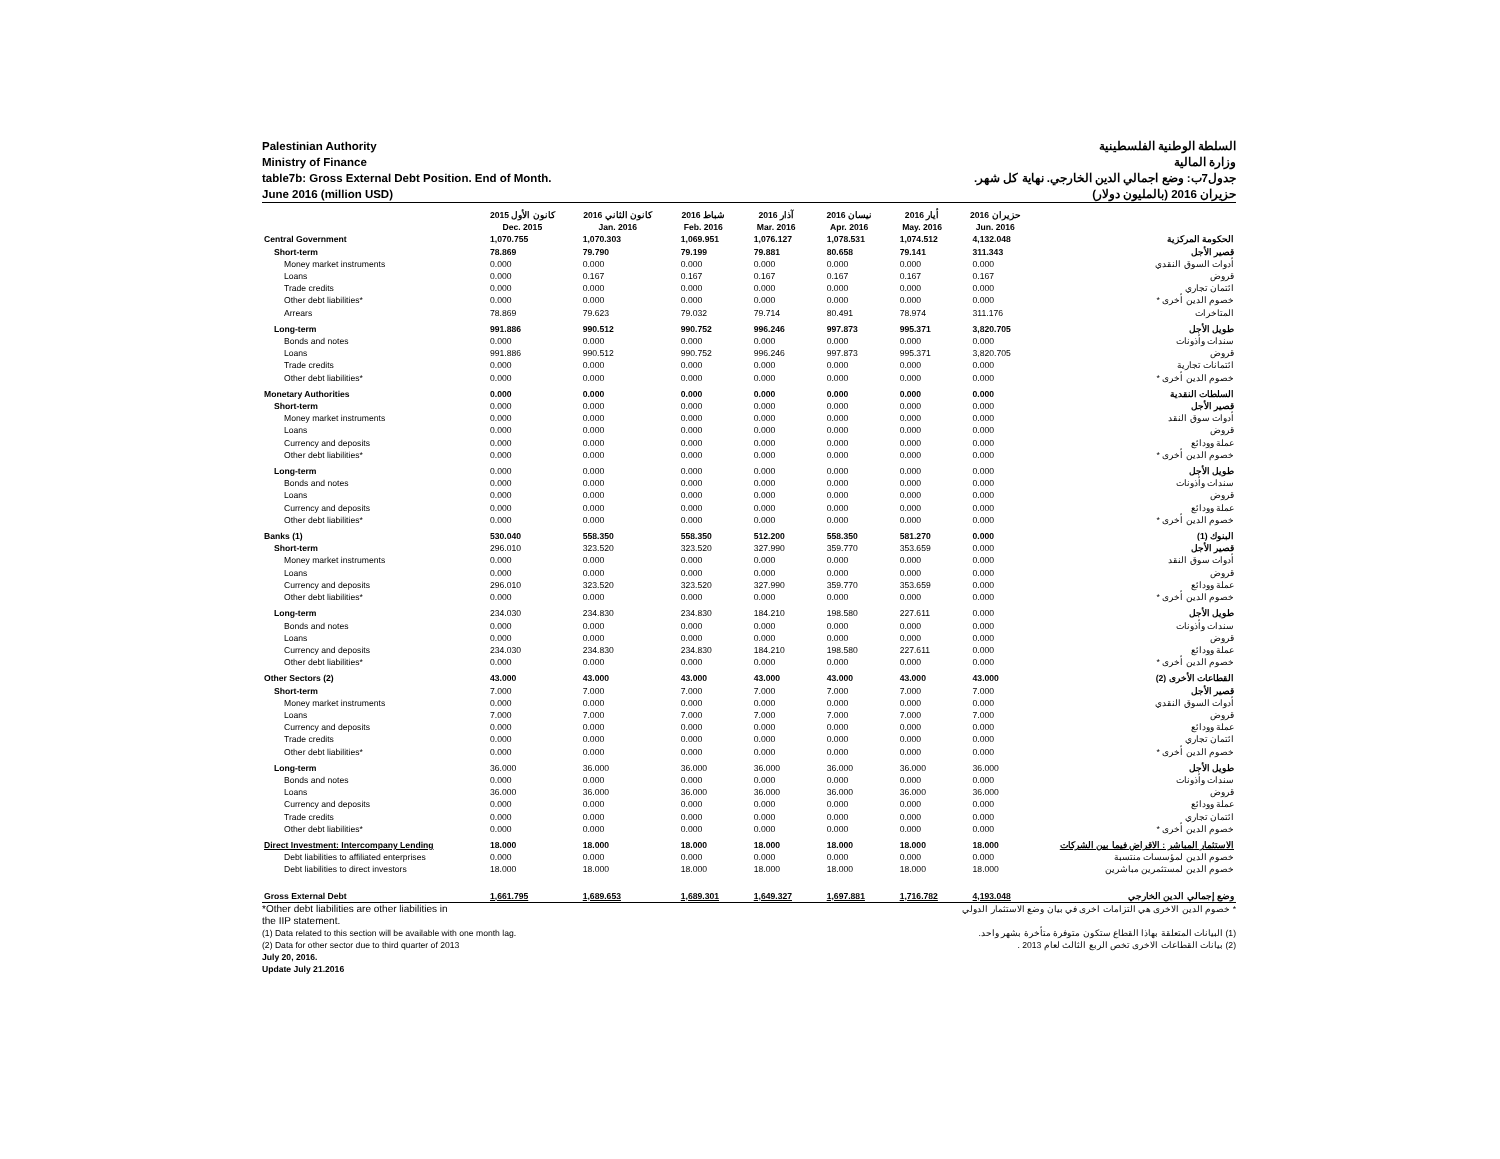Palestinian Authority
Ministry of Finance
table7b: Gross External Debt Position. End of Month.
June 2016 (million USD)
السلطة الوطنية الفلسطينية
وزارة المالية
جدول7ب: وضع اجمالي الدين الخارجي. نهاية كل شهر.
حزيران 2016 (بالمليون دولار)
| | كانون الأول 2015 | كانون الثاني 2016 | شباط 2016 | آذار 2016 | نيسان 2016 | أيار 2016 | حزيران 2016 | |
| --- | --- | --- | --- | --- | --- | --- | --- | --- |
| | Dec. 2015 | Jan. 2016 | Feb. 2016 | Mar. 2016 | Apr. 2016 | May. 2016 | Jun. 2016 | |
| Central Government | 1,070.755 | 1,070.303 | 1,069.951 | 1,076.127 | 1,078.531 | 1,074.512 | 4,132.048 | الحكومة المركزية |
| Short-term | 78.869 | 79.790 | 79.199 | 79.881 | 80.658 | 79.141 | 311.343 | قصير الأجل |
| Money market instruments | 0.000 | 0.000 | 0.000 | 0.000 | 0.000 | 0.000 | 0.000 | أدوات السوق النقدي |
| Loans | 0.000 | 0.167 | 0.167 | 0.167 | 0.167 | 0.167 | 0.167 | قروض |
| Trade credits | 0.000 | 0.000 | 0.000 | 0.000 | 0.000 | 0.000 | 0.000 | ائتمان تجاري |
| Other debt liabilities* | 0.000 | 0.000 | 0.000 | 0.000 | 0.000 | 0.000 | 0.000 | خصوم الدين أخرى * |
| Arrears | 78.869 | 79.623 | 79.032 | 79.714 | 80.491 | 78.974 | 311.176 | المتاخرات |
| Long-term | 991.886 | 990.512 | 990.752 | 996.246 | 997.873 | 995.371 | 3,820.705 | طويل الأجل |
| Bonds and notes | 0.000 | 0.000 | 0.000 | 0.000 | 0.000 | 0.000 | 0.000 | سندات وأذونات |
| Loans | 991.886 | 990.512 | 990.752 | 996.246 | 997.873 | 995.371 | 3,820.705 | قروض |
| Trade credits | 0.000 | 0.000 | 0.000 | 0.000 | 0.000 | 0.000 | 0.000 | ائتمانات تجارية |
| Other debt liabilities* | 0.000 | 0.000 | 0.000 | 0.000 | 0.000 | 0.000 | 0.000 | خصوم الدين أخرى * |
| Monetary Authorities | 0.000 | 0.000 | 0.000 | 0.000 | 0.000 | 0.000 | 0.000 | السلطات النقدية |
| Short-term | 0.000 | 0.000 | 0.000 | 0.000 | 0.000 | 0.000 | 0.000 | قصير الأجل |
| Money market instruments | 0.000 | 0.000 | 0.000 | 0.000 | 0.000 | 0.000 | 0.000 | أدوات سوق النقد |
| Loans | 0.000 | 0.000 | 0.000 | 0.000 | 0.000 | 0.000 | 0.000 | قروض |
| Currency and deposits | 0.000 | 0.000 | 0.000 | 0.000 | 0.000 | 0.000 | 0.000 | عملة وودائع |
| Other debt liabilities* | 0.000 | 0.000 | 0.000 | 0.000 | 0.000 | 0.000 | 0.000 | خصوم الدين أخرى * |
| Long-term | 0.000 | 0.000 | 0.000 | 0.000 | 0.000 | 0.000 | 0.000 | طويل الأجل |
| Bonds and notes | 0.000 | 0.000 | 0.000 | 0.000 | 0.000 | 0.000 | 0.000 | سندات وأذونات |
| Loans | 0.000 | 0.000 | 0.000 | 0.000 | 0.000 | 0.000 | 0.000 | قروض |
| Currency and deposits | 0.000 | 0.000 | 0.000 | 0.000 | 0.000 | 0.000 | 0.000 | عملة وودائع |
| Other debt liabilities* | 0.000 | 0.000 | 0.000 | 0.000 | 0.000 | 0.000 | 0.000 | خصوم الدين أخرى * |
| Banks (1) | 530.040 | 558.350 | 558.350 | 512.200 | 558.350 | 581.270 | 0.000 | البنوك (1) |
| Short-term | 296.010 | 323.520 | 323.520 | 327.990 | 359.770 | 353.659 | 0.000 | قصير الأجل |
| Money market instruments | 0.000 | 0.000 | 0.000 | 0.000 | 0.000 | 0.000 | 0.000 | أدوات سوق النقد |
| Loans | 0.000 | 0.000 | 0.000 | 0.000 | 0.000 | 0.000 | 0.000 | قروض |
| Currency and deposits | 296.010 | 323.520 | 323.520 | 327.990 | 359.770 | 353.659 | 0.000 | عملة وودائع |
| Other debt liabilities* | 0.000 | 0.000 | 0.000 | 0.000 | 0.000 | 0.000 | 0.000 | خصوم الدين أخرى * |
| Long-term | 234.030 | 234.830 | 234.830 | 184.210 | 198.580 | 227.611 | 0.000 | طويل الأجل |
| Bonds and notes | 0.000 | 0.000 | 0.000 | 0.000 | 0.000 | 0.000 | 0.000 | سندات وأذونات |
| Loans | 0.000 | 0.000 | 0.000 | 0.000 | 0.000 | 0.000 | 0.000 | قروض |
| Currency and deposits | 234.030 | 234.830 | 234.830 | 184.210 | 198.580 | 227.611 | 0.000 | عملة وودائع |
| Other debt liabilities* | 0.000 | 0.000 | 0.000 | 0.000 | 0.000 | 0.000 | 0.000 | خصوم الدين أخرى * |
| Other Sectors (2) | 43.000 | 43.000 | 43.000 | 43.000 | 43.000 | 43.000 | 43.000 | القطاعات الأخرى (2) |
| Short-term | 7.000 | 7.000 | 7.000 | 7.000 | 7.000 | 7.000 | 7.000 | قصير الأجل |
| Money market instruments | 0.000 | 0.000 | 0.000 | 0.000 | 0.000 | 0.000 | 0.000 | أدوات السوق النقدي |
| Loans | 7.000 | 7.000 | 7.000 | 7.000 | 7.000 | 7.000 | 7.000 | قروض |
| Currency and deposits | 0.000 | 0.000 | 0.000 | 0.000 | 0.000 | 0.000 | 0.000 | عملة وودائع |
| Trade credits | 0.000 | 0.000 | 0.000 | 0.000 | 0.000 | 0.000 | 0.000 | ائتمان تجاري |
| Other debt liabilities* | 0.000 | 0.000 | 0.000 | 0.000 | 0.000 | 0.000 | 0.000 | خصوم الدين أخرى * |
| Long-term | 36.000 | 36.000 | 36.000 | 36.000 | 36.000 | 36.000 | 36.000 | طويل الأجل |
| Bonds and notes | 0.000 | 0.000 | 0.000 | 0.000 | 0.000 | 0.000 | 0.000 | سندات وأذونات |
| Loans | 36.000 | 36.000 | 36.000 | 36.000 | 36.000 | 36.000 | 36.000 | قروض |
| Currency and deposits | 0.000 | 0.000 | 0.000 | 0.000 | 0.000 | 0.000 | 0.000 | عملة وودائع |
| Trade credits | 0.000 | 0.000 | 0.000 | 0.000 | 0.000 | 0.000 | 0.000 | ائتمان تجاري |
| Other debt liabilities* | 0.000 | 0.000 | 0.000 | 0.000 | 0.000 | 0.000 | 0.000 | خصوم الدين أخرى * |
| Direct Investment: Intercompany Lending | 18.000 | 18.000 | 18.000 | 18.000 | 18.000 | 18.000 | 18.000 | الاستثمار المباشر : الاقراض فيما بين الشركات |
| Debt liabilities to affiliated enterprises | 0.000 | 0.000 | 0.000 | 0.000 | 0.000 | 0.000 | 0.000 | خصوم الدين لمؤسسات منتسبة |
| Debt liabilities to direct investors | 18.000 | 18.000 | 18.000 | 18.000 | 18.000 | 18.000 | 18.000 | خصوم الدين لمستثمرين مباشرين |
| Gross External Debt | 1,661.795 | 1,689.653 | 1,689.301 | 1,649.327 | 1,697.881 | 1,716.782 | 4,193.048 | وضع إجمالي الدين الخارجي |
*Other debt liabilities are other liabilities in
the IIP statement.
(1) Data related to this section will be available with one month lag.
(2) Data for other sector due to third quarter of 2013
July 20, 2016.
Update July 21.2016
* خصوم الدين الاخرى هي التزامات اخرى في بيان وضع الاستثمار الدولي
(1) البيانات المتعلقة بهاذا القطاع ستكون متوفرة متأخرة بشهر واحد.
(2) بيانات القطاعات الاخرى تخص الربع الثالث لعام 2013 .